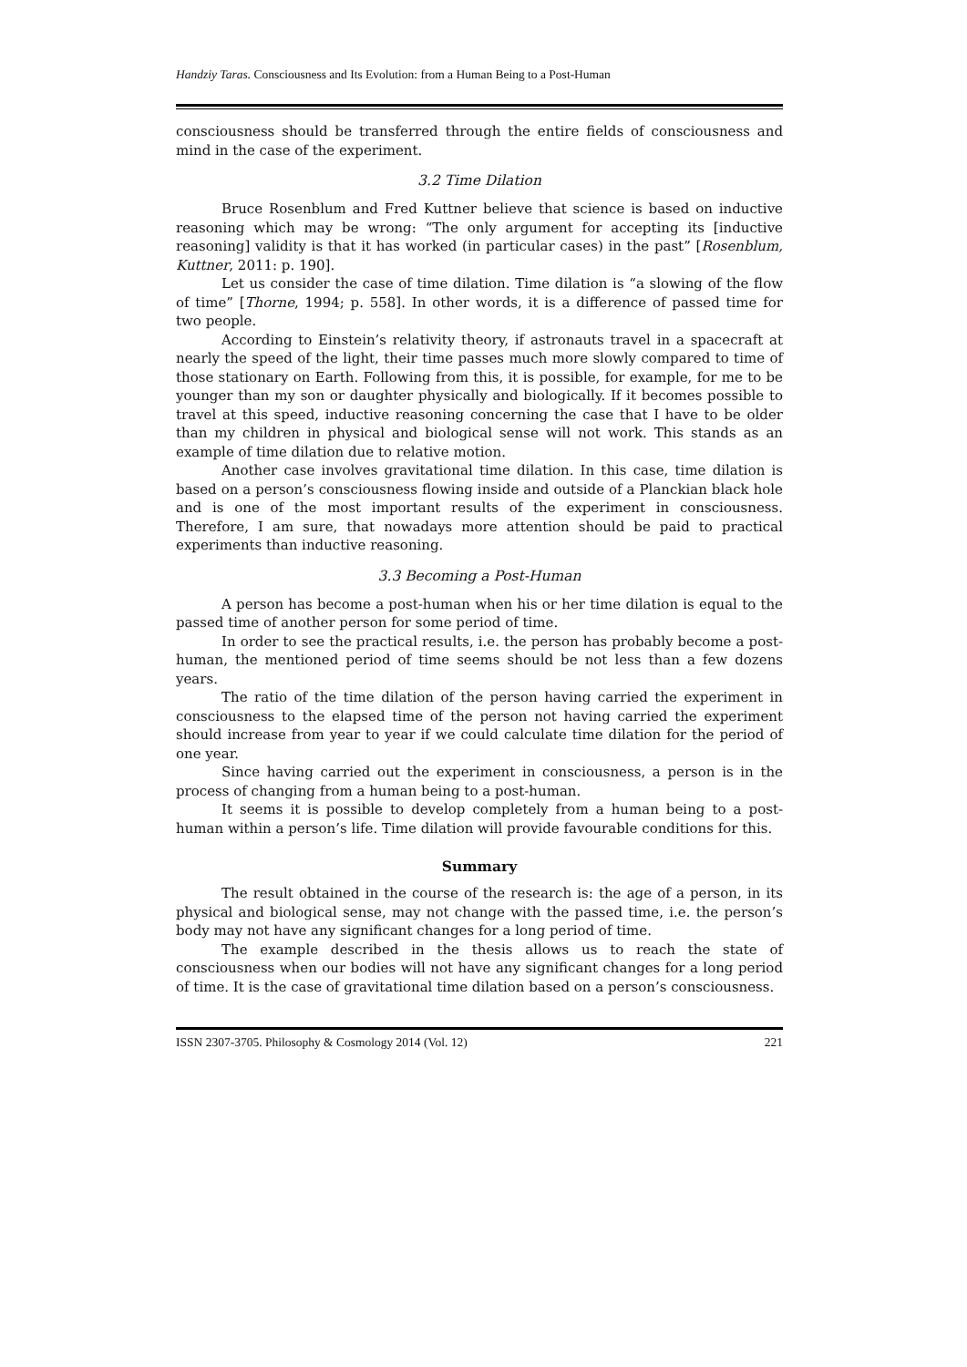Handziy Taras. Consciousness and Its Evolution: from a Human Being to a Post-Human
consciousness should be transferred through the entire fields of consciousness and mind in the case of the experiment.
3.2 Time Dilation
Bruce Rosenblum and Fred Kuttner believe that science is based on inductive reasoning which may be wrong: “The only argument for accepting its [inductive reasoning] validity is that it has worked (in particular cases) in the past” [Rosenblum, Kuttner, 2011: p. 190].
Let us consider the case of time dilation. Time dilation is “a slowing of the flow of time” [Thorne, 1994; p. 558]. In other words, it is a difference of passed time for two people.
According to Einstein’s relativity theory, if astronauts travel in a spacecraft at nearly the speed of the light, their time passes much more slowly compared to time of those stationary on Earth. Following from this, it is possible, for example, for me to be younger than my son or daughter physically and biologically. If it becomes possible to travel at this speed, inductive reasoning concerning the case that I have to be older than my children in physical and biological sense will not work. This stands as an example of time dilation due to relative motion.
Another case involves gravitational time dilation. In this case, time dilation is based on a person’s consciousness flowing inside and outside of a Planckian black hole and is one of the most important results of the experiment in consciousness. Therefore, I am sure, that nowadays more attention should be paid to practical experiments than inductive reasoning.
3.3 Becoming a Post-Human
A person has become a post-human when his or her time dilation is equal to the passed time of another person for some period of time.
In order to see the practical results, i.e. the person has probably become a post-human, the mentioned period of time seems should be not less than a few dozens years.
The ratio of the time dilation of the person having carried the experiment in consciousness to the elapsed time of the person not having carried the experiment should increase from year to year if we could calculate time dilation for the period of one year.
Since having carried out the experiment in consciousness, a person is in the process of changing from a human being to a post-human.
It seems it is possible to develop completely from a human being to a post-human within a person’s life. Time dilation will provide favourable conditions for this.
Summary
The result obtained in the course of the research is: the age of a person, in its physical and biological sense, may not change with the passed time, i.e. the person’s body may not have any significant changes for a long period of time.
The example described in the thesis allows us to reach the state of consciousness when our bodies will not have any significant changes for a long period of time. It is the case of gravitational time dilation based on a person’s consciousness.
ISSN 2307-3705. Philosophy & Cosmology 2014 (Vol. 12) 221